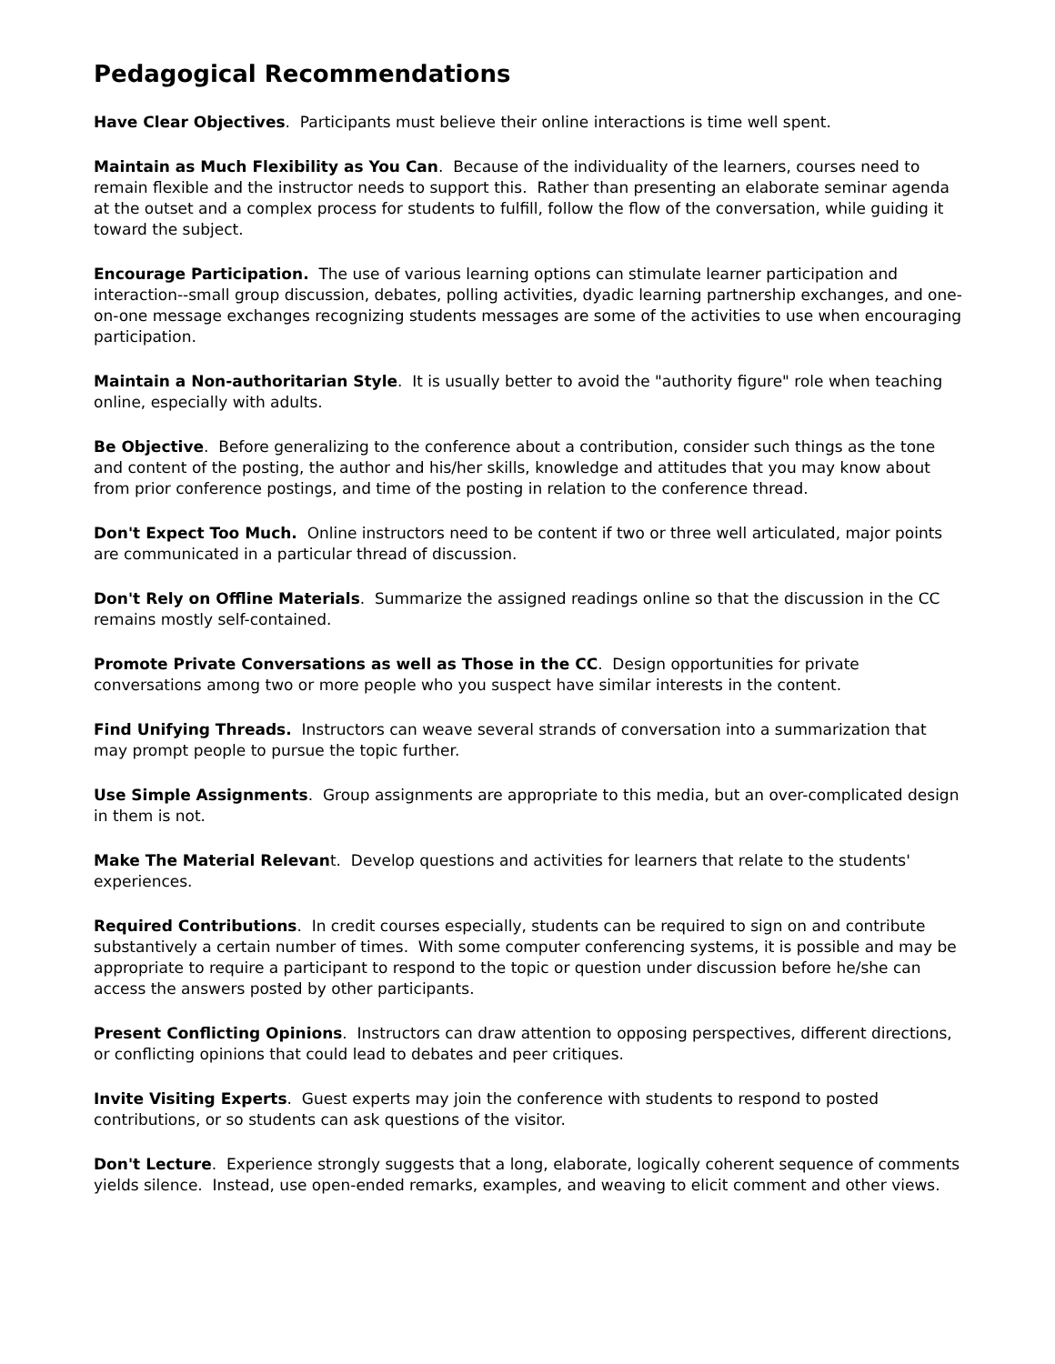Pedagogical Recommendations
Have Clear Objectives. Participants must believe their online interactions is time well spent.
Maintain as Much Flexibility as You Can. Because of the individuality of the learners, courses need to remain flexible and the instructor needs to support this. Rather than presenting an elaborate seminar agenda at the outset and a complex process for students to fulfill, follow the flow of the conversation, while guiding it toward the subject.
Encourage Participation. The use of various learning options can stimulate learner participation and interaction--small group discussion, debates, polling activities, dyadic learning partnership exchanges, and one-on-one message exchanges recognizing students messages are some of the activities to use when encouraging participation.
Maintain a Non-authoritarian Style. It is usually better to avoid the "authority figure" role when teaching online, especially with adults.
Be Objective. Before generalizing to the conference about a contribution, consider such things as the tone and content of the posting, the author and his/her skills, knowledge and attitudes that you may know about from prior conference postings, and time of the posting in relation to the conference thread.
Don't Expect Too Much. Online instructors need to be content if two or three well articulated, major points are communicated in a particular thread of discussion.
Don't Rely on Offline Materials. Summarize the assigned readings online so that the discussion in the CC remains mostly self-contained.
Promote Private Conversations as well as Those in the CC. Design opportunities for private conversations among two or more people who you suspect have similar interests in the content.
Find Unifying Threads. Instructors can weave several strands of conversation into a summarization that may prompt people to pursue the topic further.
Use Simple Assignments. Group assignments are appropriate to this media, but an over-complicated design in them is not.
Make The Material Relevant. Develop questions and activities for learners that relate to the students' experiences.
Required Contributions. In credit courses especially, students can be required to sign on and contribute substantively a certain number of times. With some computer conferencing systems, it is possible and may be appropriate to require a participant to respond to the topic or question under discussion before he/she can access the answers posted by other participants.
Present Conflicting Opinions. Instructors can draw attention to opposing perspectives, different directions, or conflicting opinions that could lead to debates and peer critiques.
Invite Visiting Experts. Guest experts may join the conference with students to respond to posted contributions, or so students can ask questions of the visitor.
Don't Lecture. Experience strongly suggests that a long, elaborate, logically coherent sequence of comments yields silence. Instead, use open-ended remarks, examples, and weaving to elicit comment and other views.